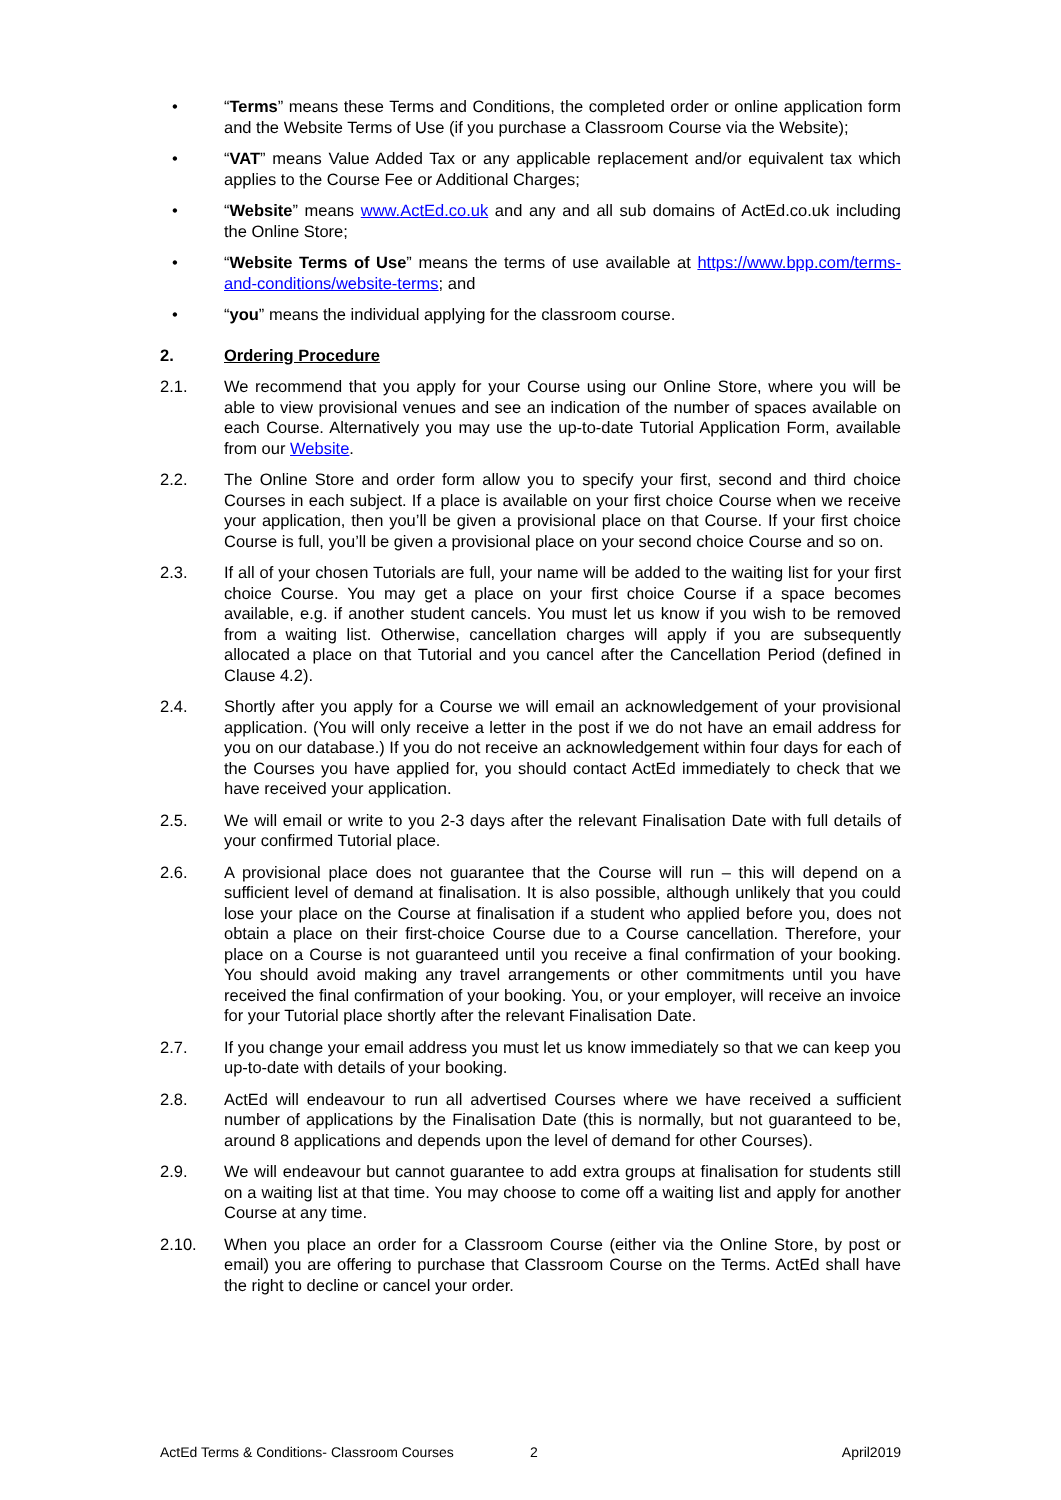• “Terms” means these Terms and Conditions, the completed order or online application form and the Website Terms of Use (if you purchase a Classroom Course via the Website);
• “VAT” means Value Added Tax or any applicable replacement and/or equivalent tax which applies to the Course Fee or Additional Charges;
• “Website” means www.ActEd.co.uk and any and all sub domains of ActEd.co.uk including the Online Store;
• “Website Terms of Use” means the terms of use available at https://www.bpp.com/terms-and-conditions/website-terms; and
• “you” means the individual applying for the classroom course.
2. Ordering Procedure
2.1. We recommend that you apply for your Course using our Online Store, where you will be able to view provisional venues and see an indication of the number of spaces available on each Course. Alternatively you may use the up-to-date Tutorial Application Form, available from our Website.
2.2. The Online Store and order form allow you to specify your first, second and third choice Courses in each subject. If a place is available on your first choice Course when we receive your application, then you’ll be given a provisional place on that Course. If your first choice Course is full, you’ll be given a provisional place on your second choice Course and so on.
2.3. If all of your chosen Tutorials are full, your name will be added to the waiting list for your first choice Course. You may get a place on your first choice Course if a space becomes available, e.g. if another student cancels. You must let us know if you wish to be removed from a waiting list. Otherwise, cancellation charges will apply if you are subsequently allocated a place on that Tutorial and you cancel after the Cancellation Period (defined in Clause 4.2).
2.4. Shortly after you apply for a Course we will email an acknowledgement of your provisional application. (You will only receive a letter in the post if we do not have an email address for you on our database.) If you do not receive an acknowledgement within four days for each of the Courses you have applied for, you should contact ActEd immediately to check that we have received your application.
2.5. We will email or write to you 2-3 days after the relevant Finalisation Date with full details of your confirmed Tutorial place.
2.6. A provisional place does not guarantee that the Course will run – this will depend on a sufficient level of demand at finalisation. It is also possible, although unlikely that you could lose your place on the Course at finalisation if a student who applied before you, does not obtain a place on their first-choice Course due to a Course cancellation. Therefore, your place on a Course is not guaranteed until you receive a final confirmation of your booking. You should avoid making any travel arrangements or other commitments until you have received the final confirmation of your booking. You, or your employer, will receive an invoice for your Tutorial place shortly after the relevant Finalisation Date.
2.7. If you change your email address you must let us know immediately so that we can keep you up-to-date with details of your booking.
2.8. ActEd will endeavour to run all advertised Courses where we have received a sufficient number of applications by the Finalisation Date (this is normally, but not guaranteed to be, around 8 applications and depends upon the level of demand for other Courses).
2.9. We will endeavour but cannot guarantee to add extra groups at finalisation for students still on a waiting list at that time. You may choose to come off a waiting list and apply for another Course at any time.
2.10. When you place an order for a Classroom Course (either via the Online Store, by post or email) you are offering to purchase that Classroom Course on the Terms. ActEd shall have the right to decline or cancel your order.
ActEd Terms & Conditions- Classroom Courses 2 April2019